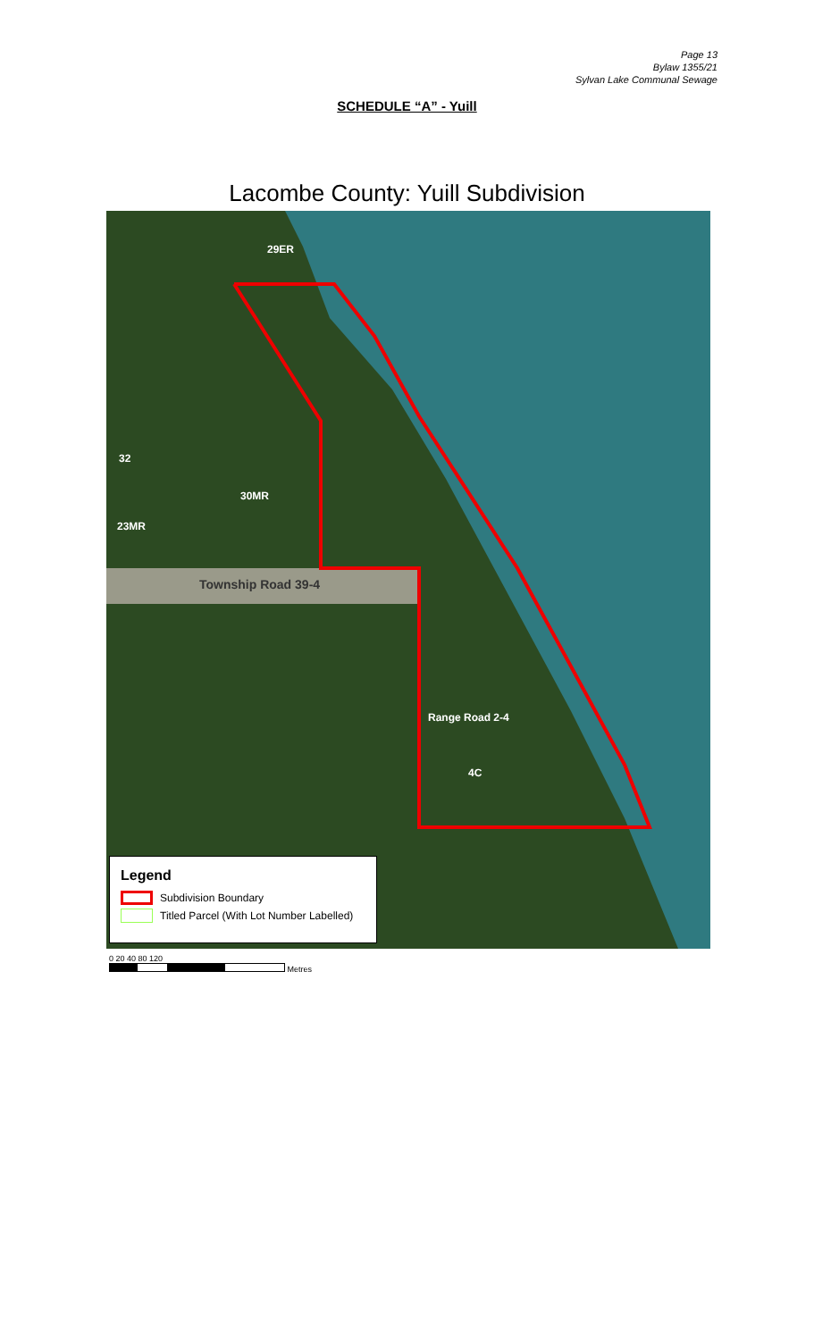Page 13
Bylaw 1355/21
Sylvan Lake Communal Sewage
SCHEDULE “A” - Yuill
Lacombe County: Yuill Subdivision
29ER
30MR
23MR
32
Township Road 39-4
Range Road 2-4
4C
Legend
Subdivision Boundary
Titled Parcel (With Lot Number Labelled)
0 20 40 80 120
Metres